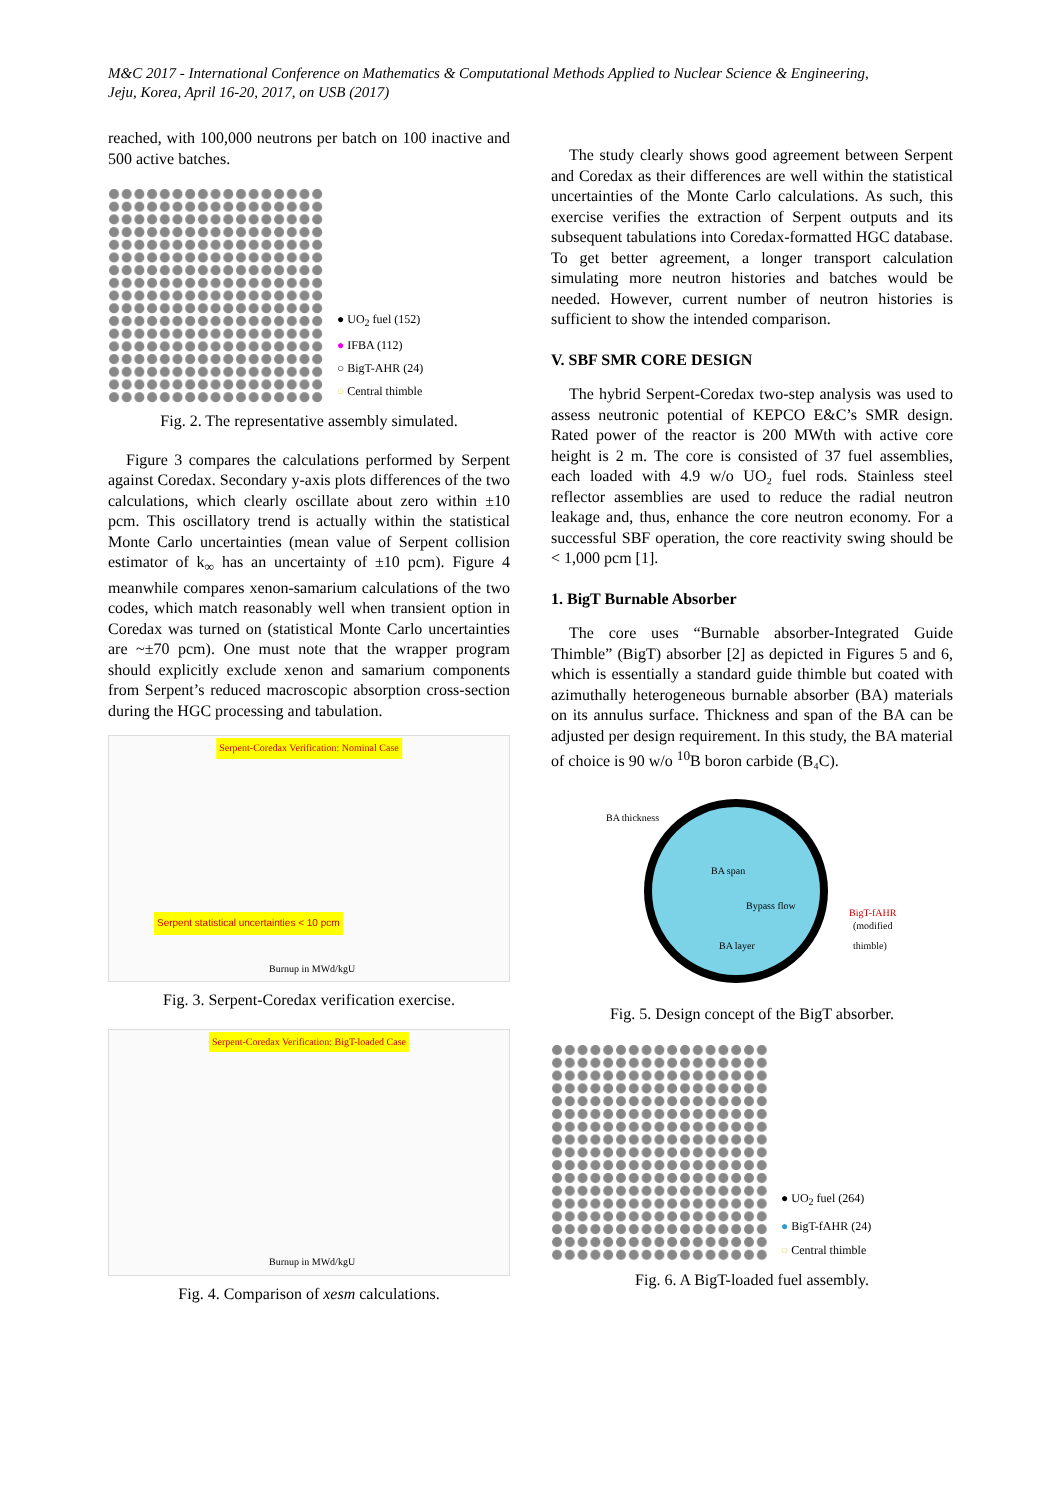M&C 2017 - International Conference on Mathematics & Computational Methods Applied to Nuclear Science & Engineering,
Jeju, Korea, April 16-20, 2017, on USB (2017)
reached, with 100,000 neutrons per batch on 100 inactive and 500 active batches.
● UO<sub>2</sub> fuel (152)
● IFBA (112)
○ BigT-AHR (24)
○ Central thimble
Fig. 2. The representative assembly simulated.
Figure 3 compares the calculations performed by Serpent against Coredax. Secondary y-axis plots differences of the two calculations, which clearly oscillate about zero within ±10 pcm. This oscillatory trend is actually within the statistical Monte Carlo uncertainties (mean value of Serpent collision estimator of k<sub>∞</sub> has an uncertainty of ±10 pcm). Figure 4 meanwhile compares xenon-samarium calculations of the two codes, which match reasonably well when transient option in Coredax was turned on (statistical Monte Carlo uncertainties are ~±70 pcm). One must note that the wrapper program should explicitly exclude xenon and samarium components from Serpent’s reduced macroscopic absorption cross-section during the HGC processing and tabulation.
Serpent-Coredax Verification: Nominal Case
Serpent statistical uncertainties < 10 pcm
Burnup in MWd/kgU
Fig. 3. Serpent-Coredax verification exercise.
Serpent-Coredax Verification: BigT-loaded Case
Burnup in MWd/kgU
Fig. 4. Comparison of xesm calculations.
The study clearly shows good agreement between Serpent and Coredax as their differences are well within the statistical uncertainties of the Monte Carlo calculations. As such, this exercise verifies the extraction of Serpent outputs and its subsequent tabulations into Coredax-formatted HGC database. To get better agreement, a longer transport calculation simulating more neutron histories and batches would be needed. However, current number of neutron histories is sufficient to show the intended comparison.
V. SBF SMR CORE DESIGN
The hybrid Serpent-Coredax two-step analysis was used to assess neutronic potential of KEPCO E&C’s SMR design. Rated power of the reactor is 200 MWth with active core height is 2 m. The core is consisted of 37 fuel assemblies, each loaded with 4.9 w/o UO₂ fuel rods. Stainless steel reflector assemblies are used to reduce the radial neutron leakage and, thus, enhance the core neutron economy. For a successful SBF operation, the core reactivity swing should be < 1,000 pcm [1].
1. BigT Burnable Absorber
The core uses “Burnable absorber-Integrated Guide Thimble” (BigT) absorber [2] as depicted in Figures 5 and 6, which is essentially a standard guide thimble but coated with azimuthally heterogeneous burnable absorber (BA) materials on its annulus surface. Thickness and span of the BA can be adjusted per design requirement. In this study, the BA material of choice is 90 w/o <sup>10</sup>B boron carbide (B₄C).
BA thickness
BA span
Bypass flow
BA layer
BigT-fAHR
(modified
thimble)
Fig. 5. Design concept of the BigT absorber.
● UO<sub>2</sub> fuel (264)
● BigT-fAHR (24)
○ Central thimble
Fig. 6. A BigT-loaded fuel assembly.